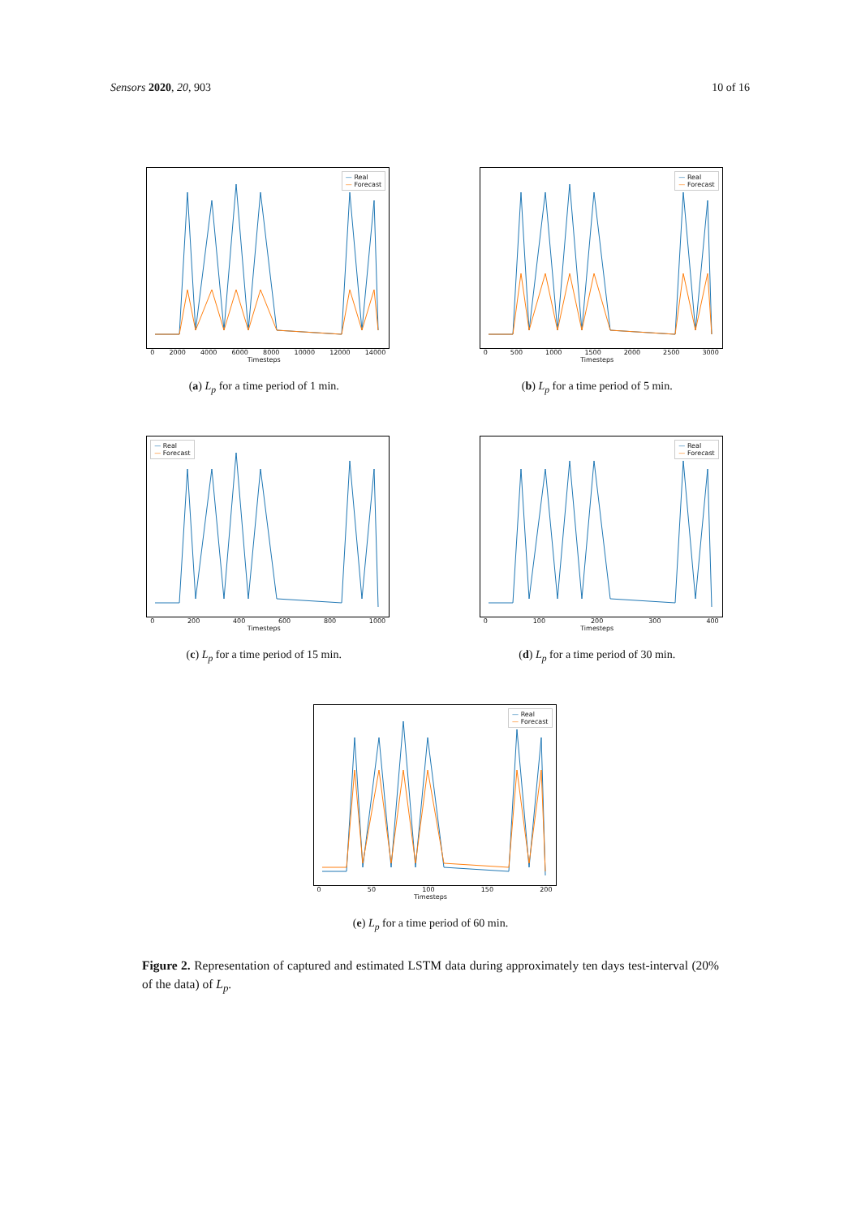Sensors 2020, 20, 903 10 of 16
— Real
— Forecast
0 2000 4000 6000 8000 10000 12000 14000
Timesteps
(a) L<sub>p</sub> for a time period of 1 min.
— Real
— Forecast
0 500 1000 1500 2000 2500 3000
Timesteps
(b) L<sub>p</sub> for a time period of 5 min.
— Real
— Forecast
0 200 400 600 800 1000
Timesteps
(c) L<sub>p</sub> for a time period of 15 min.
— Real
— Forecast
0 100 200 300 400
Timesteps
(d) L<sub>p</sub> for a time period of 30 min.
— Real
— Forecast
0 50 100 150 200
Timesteps
(e) L<sub>p</sub> for a time period of 60 min.
Figure 2. Representation of captured and estimated LSTM data during approximately ten days test-interval (20% of the data) of L<sub>p</sub>.